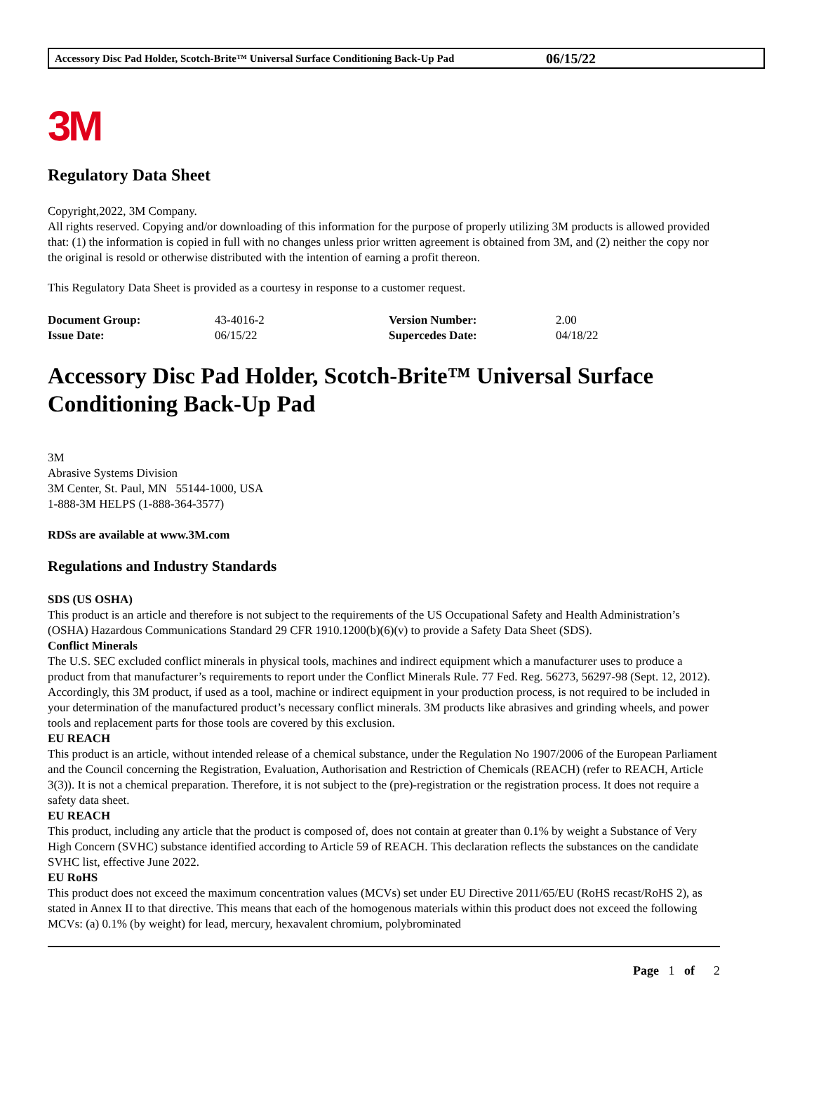Accessory Disc Pad Holder, Scotch-Brite™ Universal Surface Conditioning Back-Up Pad 06/15/22
3M
Regulatory Data Sheet
Copyright,2022, 3M Company.
All rights reserved. Copying and/or downloading of this information for the purpose of properly utilizing 3M products is allowed provided that: (1) the information is copied in full with no changes unless prior written agreement is obtained from 3M, and (2) neither the copy nor the original is resold or otherwise distributed with the intention of earning a profit thereon.
This Regulatory Data Sheet is provided as a courtesy in response to a customer request.
| Document Group: | 43-4016-2 | Version Number: | 2.00 |
| Issue Date: | 06/15/22 | Supercedes Date: | 04/18/22 |
Accessory Disc Pad Holder, Scotch-Brite™ Universal Surface Conditioning Back-Up Pad
3M
Abrasive Systems Division
3M Center, St. Paul, MN 55144-1000, USA
1-888-3M HELPS (1-888-364-3577)
RDSs are available at www.3M.com
Regulations and Industry Standards
SDS (US OSHA)
This product is an article and therefore is not subject to the requirements of the US Occupational Safety and Health Administration’s (OSHA) Hazardous Communications Standard 29 CFR 1910.1200(b)(6)(v) to provide a Safety Data Sheet (SDS).
Conflict Minerals
The U.S. SEC excluded conflict minerals in physical tools, machines and indirect equipment which a manufacturer uses to produce a product from that manufacturer’s requirements to report under the Conflict Minerals Rule. 77 Fed. Reg. 56273, 56297-98 (Sept. 12, 2012). Accordingly, this 3M product, if used as a tool, machine or indirect equipment in your production process, is not required to be included in your determination of the manufactured product’s necessary conflict minerals. 3M products like abrasives and grinding wheels, and power tools and replacement parts for those tools are covered by this exclusion.
EU REACH
This product is an article, without intended release of a chemical substance, under the Regulation No 1907/2006 of the European Parliament and the Council concerning the Registration, Evaluation, Authorisation and Restriction of Chemicals (REACH) (refer to REACH, Article 3(3)). It is not a chemical preparation. Therefore, it is not subject to the (pre)-registration or the registration process. It does not require a safety data sheet.
EU REACH
This product, including any article that the product is composed of, does not contain at greater than 0.1% by weight a Substance of Very High Concern (SVHC) substance identified according to Article 59 of REACH. This declaration reflects the substances on the candidate SVHC list, effective June 2022.
EU RoHS
This product does not exceed the maximum concentration values (MCVs) set under EU Directive 2011/65/EU (RoHS recast/RoHS 2), as stated in Annex II to that directive. This means that each of the homogenous materials within this product does not exceed the following MCVs: (a) 0.1% (by weight) for lead, mercury, hexavalent chromium, polybrominated
Page 1 of 2